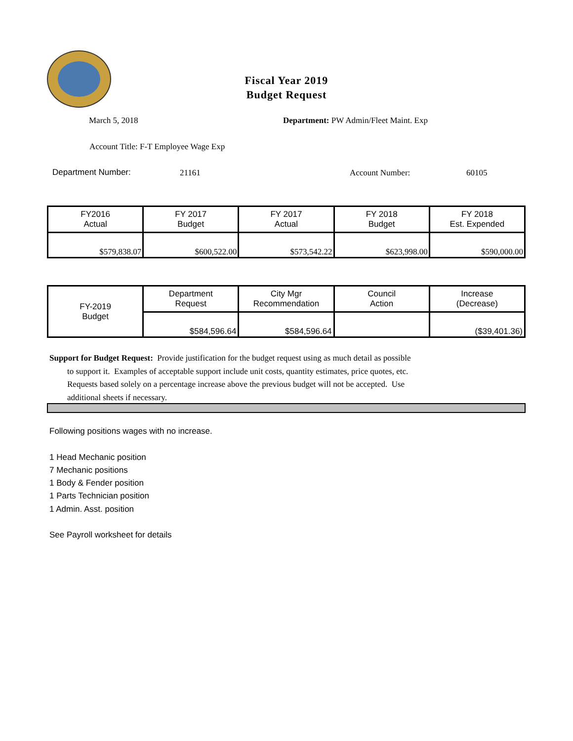Fiscal Year 2019
Budget Request
March 5, 2018
Department: PW Admin/Fleet Maint. Exp
Account Title: F-T Employee Wage Exp
Department Number: 21161 Account Number: 60105
| FY2016 Actual | FY 2017 Budget | FY 2017 Actual | FY 2018 Budget | FY 2018 Est. Expended |
| $579,838.07 | $600,522.00 | $573,542.22 | $623,998.00 | $590,000.00 |
| FY-2019 Budget | Department Request | City Mgr Recommendation | Council Action | Increase (Decrease) |
| | $584,596.64 | $584,596.64 | | ($39,401.36) |
Support for Budget Request: Provide justification for the budget request using as much detail as possible
to support it. Examples of acceptable support include unit costs, quantity estimates, price quotes, etc.
Requests based solely on a percentage increase above the previous budget will not be accepted. Use
additional sheets if necessary.
Following positions wages with no increase.
1 Head Mechanic position
7 Mechanic positions
1 Body & Fender position
1 Parts Technician position
1 Admin. Asst. position
See Payroll worksheet for details